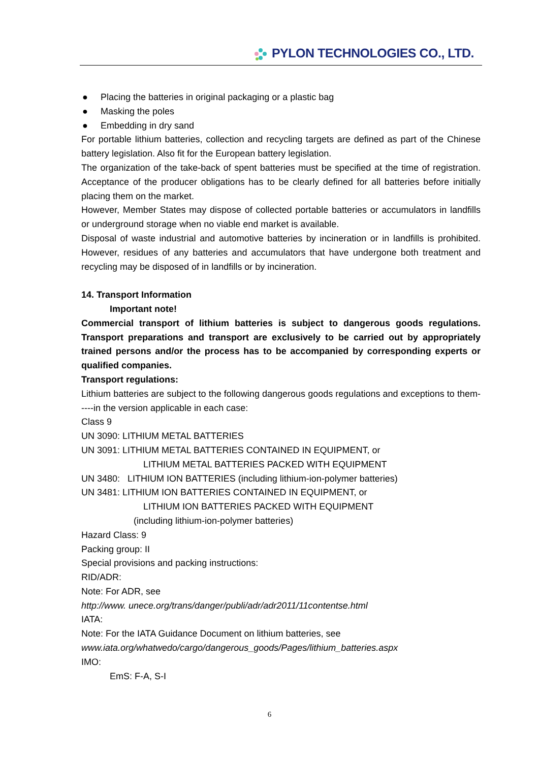PYLON TECHNOLOGIES CO., LTD.
● Placing the batteries in original packaging or a plastic bag
● Masking the poles
● Embedding in dry sand
For portable lithium batteries, collection and recycling targets are defined as part of the Chinese battery legislation. Also fit for the European battery legislation.
The organization of the take-back of spent batteries must be specified at the time of registration. Acceptance of the producer obligations has to be clearly defined for all batteries before initially placing them on the market.
However, Member States may dispose of collected portable batteries or accumulators in landfills or underground storage when no viable end market is available.
Disposal of waste industrial and automotive batteries by incineration or in landfills is prohibited. However, residues of any batteries and accumulators that have undergone both treatment and recycling may be disposed of in landfills or by incineration.
14. Transport Information
Important note!
Commercial transport of lithium batteries is subject to dangerous goods regulations. Transport preparations and transport are exclusively to be carried out by appropriately trained persons and/or the process has to be accompanied by corresponding experts or qualified companies.
Transport regulations:
Lithium batteries are subject to the following dangerous goods regulations and exceptions to them-----in the version applicable in each case:
Class 9
UN 3090: LITHIUM METAL BATTERIES
UN 3091: LITHIUM METAL BATTERIES CONTAINED IN EQUIPMENT, or
LITHIUM METAL BATTERIES PACKED WITH EQUIPMENT
UN 3480: LITHIUM ION BATTERIES (including lithium-ion-polymer batteries)
UN 3481: LITHIUM ION BATTERIES CONTAINED IN EQUIPMENT, or
LITHIUM ION BATTERIES PACKED WITH EQUIPMENT
(including lithium-ion-polymer batteries)
Hazard Class: 9
Packing group: II
Special provisions and packing instructions:
RID/ADR:
Note: For ADR, see
http://www. unece.org/trans/danger/publi/adr/adr2011/11contentse.html
IATA:
Note: For the IATA Guidance Document on lithium batteries, see
www.iata.org/whatwedo/cargo/dangerous_goods/Pages/lithium_batteries.aspx
IMO:
EmS: F-A, S-I
6